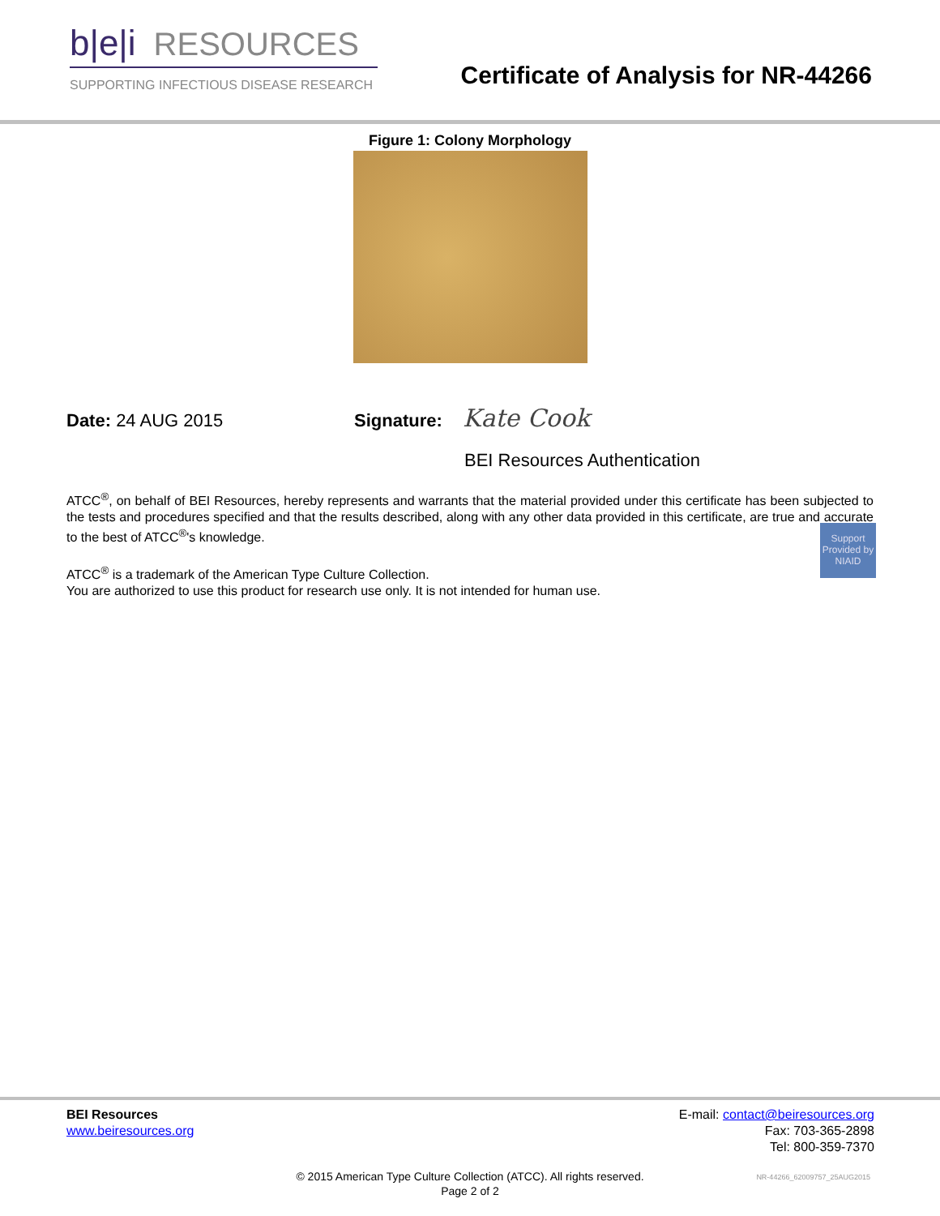b|e|i RESOURCES
SUPPORTING INFECTIOUS DISEASE RESEARCH
Certificate of Analysis for NR-44266
Figure 1: Colony Morphology
Date: 24 AUG 2015 Signature: Kate Cook
BEI Resources Authentication
ATCC<sup>®</sup>, on behalf of BEI Resources, hereby represents and warrants that the material provided under this certificate has been subjected to the tests and procedures specified and that the results described, along with any other data provided in this certificate, are true and accurate to the best of ATCC<sup>®</sup>'s knowledge.
ATCC<sup>®</sup> is a trademark of the American Type Culture Collection.
You are authorized to use this product for research use only. It is not intended for human use.
Support Provided by NIAID
BEI Resources
www.beiresources.org
E-mail: contact@beiresources.org
Fax: 703-365-2898
Tel: 800-359-7370
© 2015 American Type Culture Collection (ATCC). All rights reserved.
Page 2 of 2
NR-44266_62009757_25AUG2015